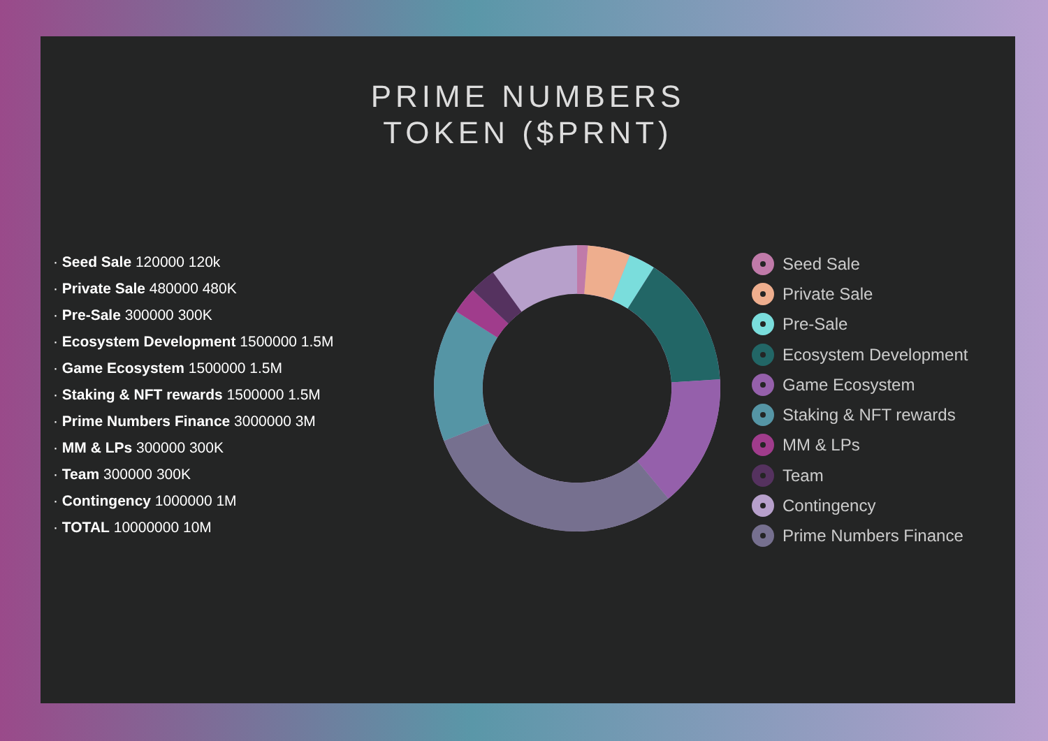PRIME NUMBERS
TOKEN ($PRNT)
· Seed Sale 120000 120k
· Private Sale 480000 480K
· Pre-Sale 300000 300K
· Ecosystem Development 1500000 1.5M
· Game Ecosystem 1500000 1.5M
· Staking & NFT rewards 1500000 1.5M
· Prime Numbers Finance 3000000 3M
· MM & LPs 300000 300K
· Team 300000 300K
· Contingency 1000000 1M
· TOTAL 10000000 10M
Seed Sale
Private Sale
Pre-Sale
Ecosystem Development
Game Ecosystem
Staking & NFT rewards
MM & LPs
Team
Contingency
Prime Numbers Finance